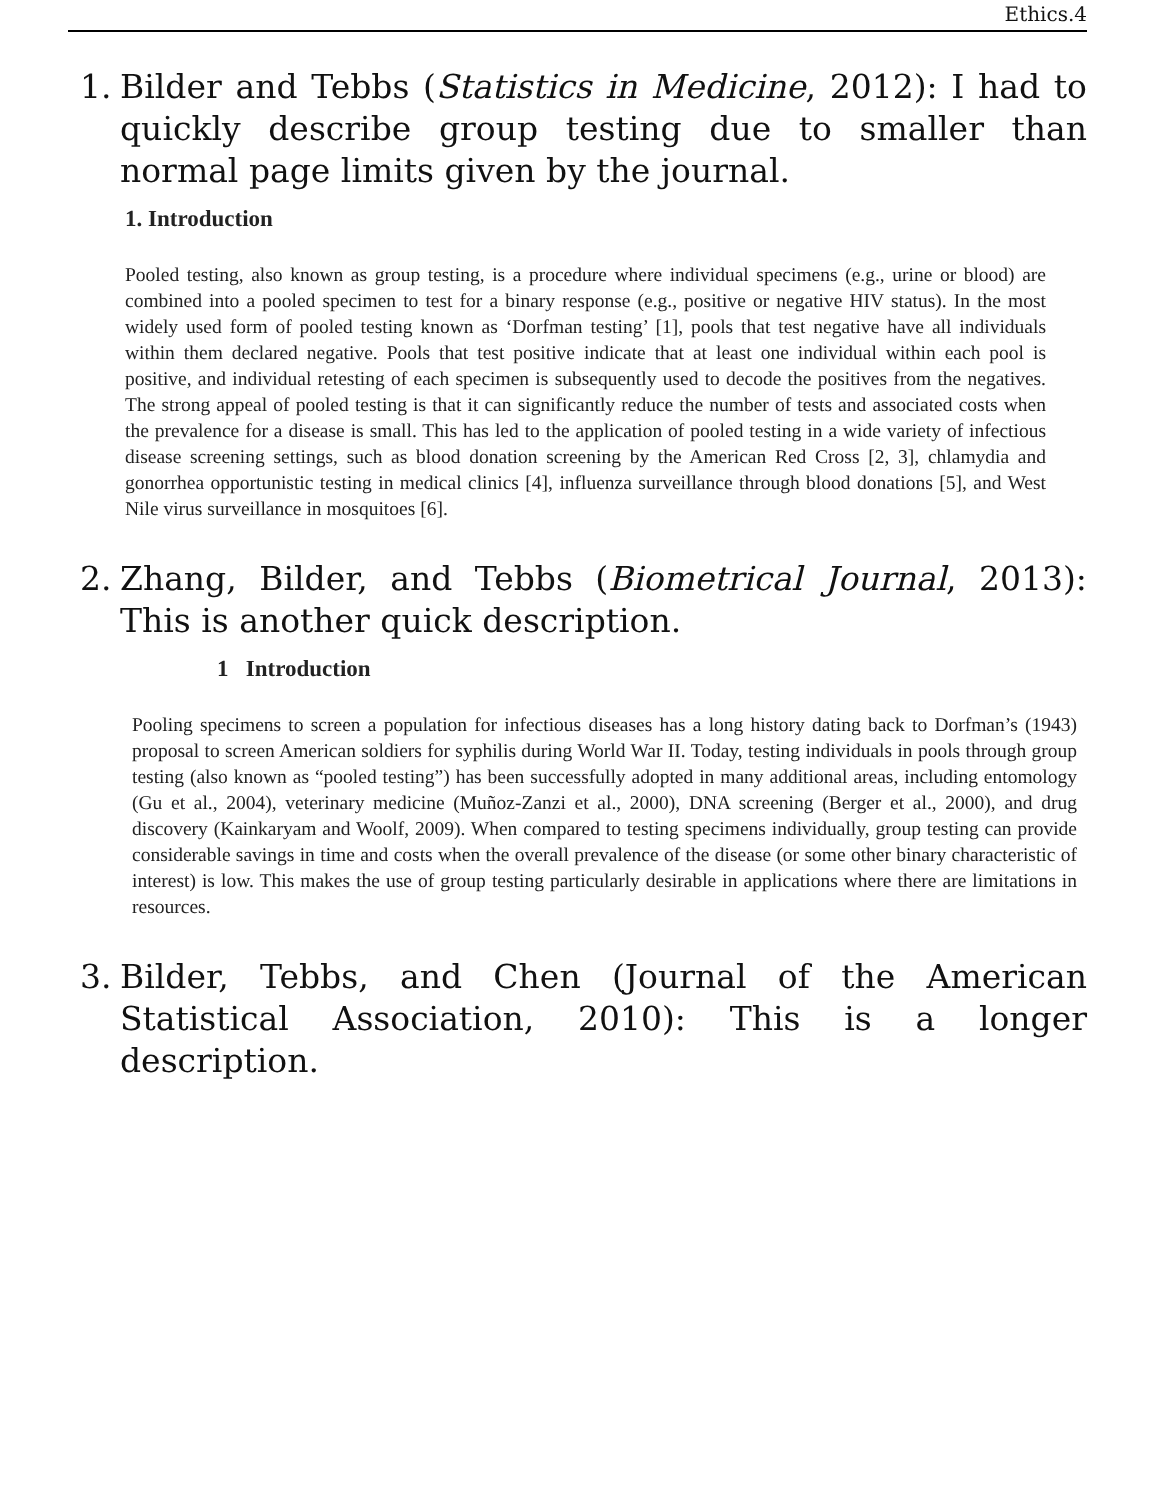Ethics.4
1. Bilder and Tebbs (Statistics in Medicine, 2012): I had to quickly describe group testing due to smaller than normal page limits given by the journal.
1. Introduction
Pooled testing, also known as group testing, is a procedure where individual specimens (e.g., urine or blood) are combined into a pooled specimen to test for a binary response (e.g., positive or negative HIV status). In the most widely used form of pooled testing known as ‘Dorfman testing’ [1], pools that test negative have all individuals within them declared negative. Pools that test positive indicate that at least one individual within each pool is positive, and individual retesting of each specimen is subsequently used to decode the positives from the negatives. The strong appeal of pooled testing is that it can significantly reduce the number of tests and associated costs when the prevalence for a disease is small. This has led to the application of pooled testing in a wide variety of infectious disease screening settings, such as blood donation screening by the American Red Cross [2, 3], chlamydia and gonorrhea opportunistic testing in medical clinics [4], influenza surveillance through blood donations [5], and West Nile virus surveillance in mosquitoes [6].
2. Zhang, Bilder, and Tebbs (Biometrical Journal, 2013): This is another quick description.
1 Introduction
Pooling specimens to screen a population for infectious diseases has a long history dating back to Dorfman’s (1943) proposal to screen American soldiers for syphilis during World War II. Today, testing individuals in pools through group testing (also known as “pooled testing”) has been successfully adopted in many additional areas, including entomology (Gu et al., 2004), veterinary medicine (Muñoz-Zanzi et al., 2000), DNA screening (Berger et al., 2000), and drug discovery (Kainkaryam and Woolf, 2009). When compared to testing specimens individually, group testing can provide considerable savings in time and costs when the overall prevalence of the disease (or some other binary characteristic of interest) is low. This makes the use of group testing particularly desirable in applications where there are limitations in resources.
3. Bilder, Tebbs, and Chen (Journal of the American Statistical Association, 2010): This is a longer description.